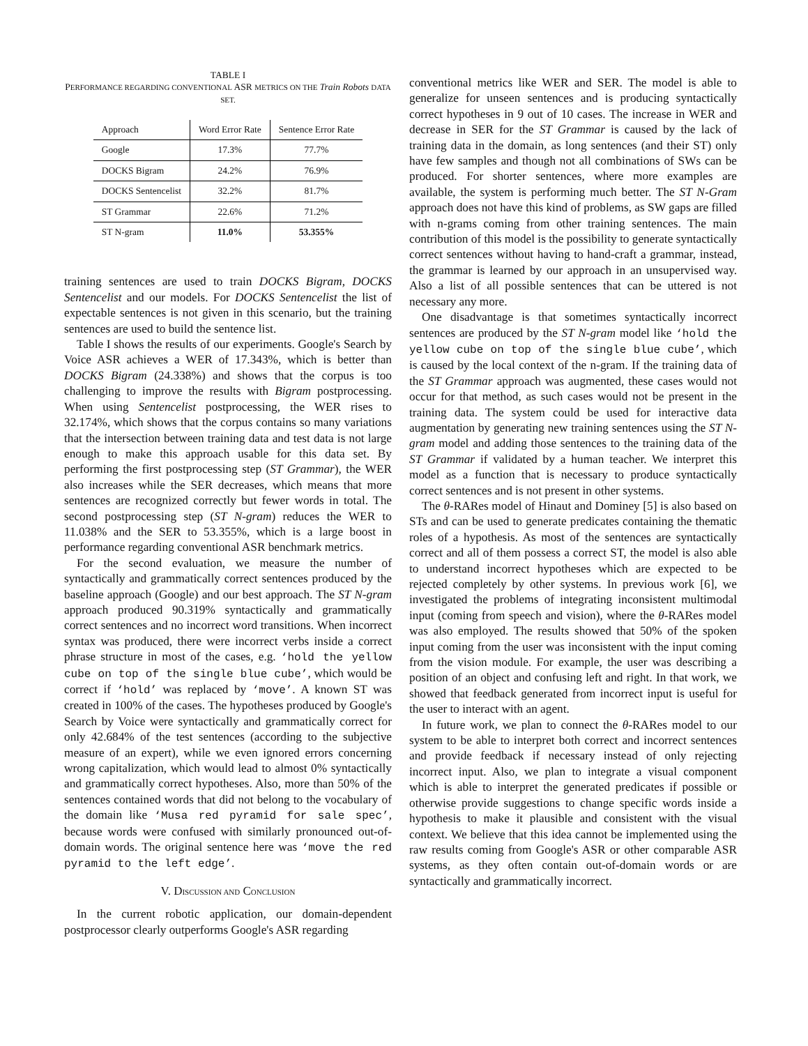TABLE I
PERFORMANCE REGARDING CONVENTIONAL ASR METRICS ON THE Train Robots DATA SET.
| Approach | Word Error Rate | Sentence Error Rate |
| Google | 17.3% | 77.7% |
| DOCKS Bigram | 24.2% | 76.9% |
| DOCKS Sentencelist | 32.2% | 81.7% |
| ST Grammar | 22.6% | 71.2% |
| ST N-gram | 11.0% | 53.355% |
training sentences are used to train DOCKS Bigram, DOCKS Sentencelist and our models. For DOCKS Sentencelist the list of expectable sentences is not given in this scenario, but the training sentences are used to build the sentence list.
Table I shows the results of our experiments. Google's Search by Voice ASR achieves a WER of 17.343%, which is better than DOCKS Bigram (24.338%) and shows that the corpus is too challenging to improve the results with Bigram postprocessing. When using Sentencelist postprocessing, the WER rises to 32.174%, which shows that the corpus contains so many variations that the intersection between training data and test data is not large enough to make this approach usable for this data set. By performing the first postprocessing step (ST Grammar), the WER also increases while the SER decreases, which means that more sentences are recognized correctly but fewer words in total. The second postprocessing step (ST N-gram) reduces the WER to 11.038% and the SER to 53.355%, which is a large boost in performance regarding conventional ASR benchmark metrics.
For the second evaluation, we measure the number of syntactically and grammatically correct sentences produced by the baseline approach (Google) and our best approach. The ST N-gram approach produced 90.319% syntactically and grammatically correct sentences and no incorrect word transitions. When incorrect syntax was produced, there were incorrect verbs inside a correct phrase structure in most of the cases, e.g. ‘hold the yellow cube on top of the single blue cube’, which would be correct if ‘hold’ was replaced by ‘move’. A known ST was created in 100% of the cases. The hypotheses produced by Google's Search by Voice were syntactically and grammatically correct for only 42.684% of the test sentences (according to the subjective measure of an expert), while we even ignored errors concerning wrong capitalization, which would lead to almost 0% syntactically and grammatically correct hypotheses. Also, more than 50% of the sentences contained words that did not belong to the vocabulary of the domain like ‘Musa red pyramid for sale spec’, because words were confused with similarly pronounced out-of-domain words. The original sentence here was ‘move the red pyramid to the left edge’.
V. DISCUSSION AND CONCLUSION
In the current robotic application, our domain-dependent postprocessor clearly outperforms Google's ASR regarding
conventional metrics like WER and SER. The model is able to generalize for unseen sentences and is producing syntactically correct hypotheses in 9 out of 10 cases. The increase in WER and decrease in SER for the ST Grammar is caused by the lack of training data in the domain, as long sentences (and their ST) only have few samples and though not all combinations of SWs can be produced. For shorter sentences, where more examples are available, the system is performing much better. The ST N-Gram approach does not have this kind of problems, as SW gaps are filled with n-grams coming from other training sentences. The main contribution of this model is the possibility to generate syntactically correct sentences without having to hand-craft a grammar, instead, the grammar is learned by our approach in an unsupervised way. Also a list of all possible sentences that can be uttered is not necessary any more.
One disadvantage is that sometimes syntactically incorrect sentences are produced by the ST N-gram model like ‘hold the yellow cube on top of the single blue cube’, which is caused by the local context of the n-gram. If the training data of the ST Grammar approach was augmented, these cases would not occur for that method, as such cases would not be present in the training data. The system could be used for interactive data augmentation by generating new training sentences using the ST N-gram model and adding those sentences to the training data of the ST Grammar if validated by a human teacher. We interpret this model as a function that is necessary to produce syntactically correct sentences and is not present in other systems.
The θ-RARes model of Hinaut and Dominey [5] is also based on STs and can be used to generate predicates containing the thematic roles of a hypothesis. As most of the sentences are syntactically correct and all of them possess a correct ST, the model is also able to understand incorrect hypotheses which are expected to be rejected completely by other systems. In previous work [6], we investigated the problems of integrating inconsistent multimodal input (coming from speech and vision), where the θ-RARes model was also employed. The results showed that 50% of the spoken input coming from the user was inconsistent with the input coming from the vision module. For example, the user was describing a position of an object and confusing left and right. In that work, we showed that feedback generated from incorrect input is useful for the user to interact with an agent.
In future work, we plan to connect the θ-RARes model to our system to be able to interpret both correct and incorrect sentences and provide feedback if necessary instead of only rejecting incorrect input. Also, we plan to integrate a visual component which is able to interpret the generated predicates if possible or otherwise provide suggestions to change specific words inside a hypothesis to make it plausible and consistent with the visual context. We believe that this idea cannot be implemented using the raw results coming from Google's ASR or other comparable ASR systems, as they often contain out-of-domain words or are syntactically and grammatically incorrect.